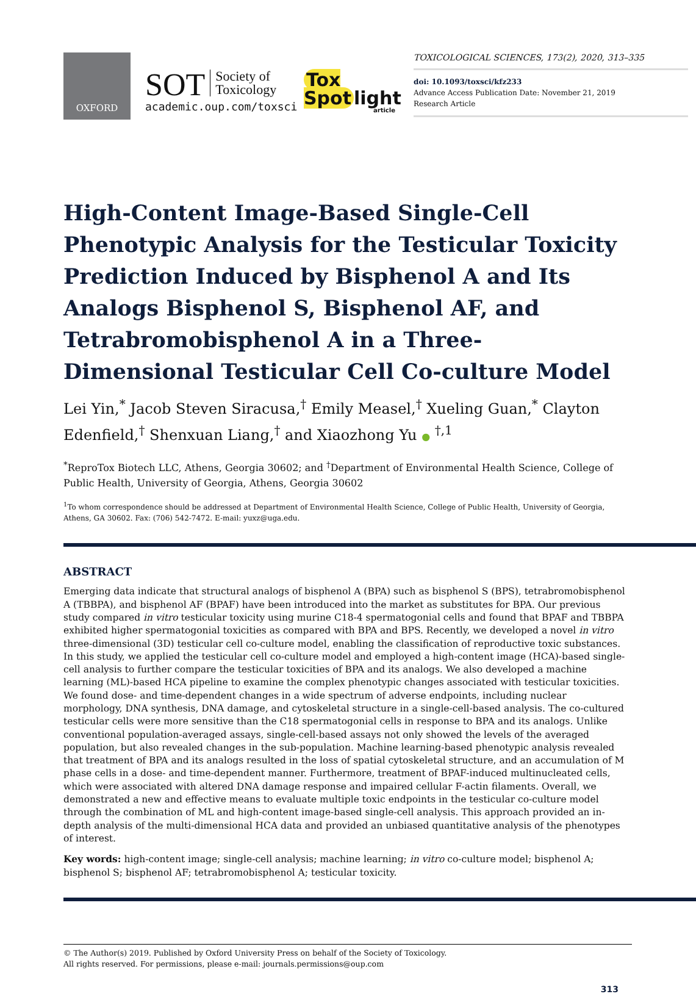OXFORD
SOT Society of
Toxicology
academic.oup.com/toxsci
Tox
Spot light
article
TOXICOLOGICAL SCIENCES, 173(2), 2020, 313–335
doi: 10.1093/toxsci/kfz233
Advance Access Publication Date: November 21, 2019
Research Article
High-Content Image-Based Single-Cell Phenotypic Analysis for the Testicular Toxicity Prediction Induced by Bisphenol A and Its Analogs Bisphenol S, Bisphenol AF, and Tetrabromobisphenol A in a Three-Dimensional Testicular Cell Co-culture Model
Lei Yin,<sup>*</sup> Jacob Steven Siracusa,<sup>†</sup> Emily Measel,<sup>†</sup> Xueling Guan,<sup>*</sup> Clayton Edenfield,<sup>†</sup> Shenxuan Liang,<sup>†</sup> and Xiaozhong Yu ● <sup>†,1</sup>
<sup>*</sup> ReproTox Biotech LLC, Athens, Georgia 30602; and <sup>†</sup>Department of Environmental Health Science, College of Public Health, University of Georgia, Athens, Georgia 30602
<sup>1</sup> To whom correspondence should be addressed at Department of Environmental Health Science, College of Public Health, University of Georgia, Athens, GA 30602. Fax: (706) 542-7472. E-mail: yuxz@uga.edu.
ABSTRACT
Emerging data indicate that structural analogs of bisphenol A (BPA) such as bisphenol S (BPS), tetrabromobisphenol A (TBBPA), and bisphenol AF (BPAF) have been introduced into the market as substitutes for BPA. Our previous study compared in vitro testicular toxicity using murine C18-4 spermatogonial cells and found that BPAF and TBBPA exhibited higher spermatogonial toxicities as compared with BPA and BPS. Recently, we developed a novel in vitro three-dimensional (3D) testicular cell co-culture model, enabling the classification of reproductive toxic substances. In this study, we applied the testicular cell co-culture model and employed a high-content image (HCA)-based single-cell analysis to further compare the testicular toxicities of BPA and its analogs. We also developed a machine learning (ML)-based HCA pipeline to examine the complex phenotypic changes associated with testicular toxicities. We found dose- and time-dependent changes in a wide spectrum of adverse endpoints, including nuclear morphology, DNA synthesis, DNA damage, and cytoskeletal structure in a single-cell-based analysis. The co-cultured testicular cells were more sensitive than the C18 spermatogonial cells in response to BPA and its analogs. Unlike conventional population-averaged assays, single-cell-based assays not only showed the levels of the averaged population, but also revealed changes in the sub-population. Machine learning-based phenotypic analysis revealed that treatment of BPA and its analogs resulted in the loss of spatial cytoskeletal structure, and an accumulation of M phase cells in a dose- and time-dependent manner. Furthermore, treatment of BPAF-induced multinucleated cells, which were associated with altered DNA damage response and impaired cellular F-actin filaments. Overall, we demonstrated a new and effective means to evaluate multiple toxic endpoints in the testicular co-culture model through the combination of ML and high-content image-based single-cell analysis. This approach provided an in-depth analysis of the multi-dimensional HCA data and provided an unbiased quantitative analysis of the phenotypes of interest.
Key words: high-content image; single-cell analysis; machine learning; in vitro co-culture model; bisphenol A; bisphenol S; bisphenol AF; tetrabromobisphenol A; testicular toxicity.
© The Author(s) 2019. Published by Oxford University Press on behalf of the Society of Toxicology.
All rights reserved. For permissions, please e-mail: journals.permissions@oup.com
313